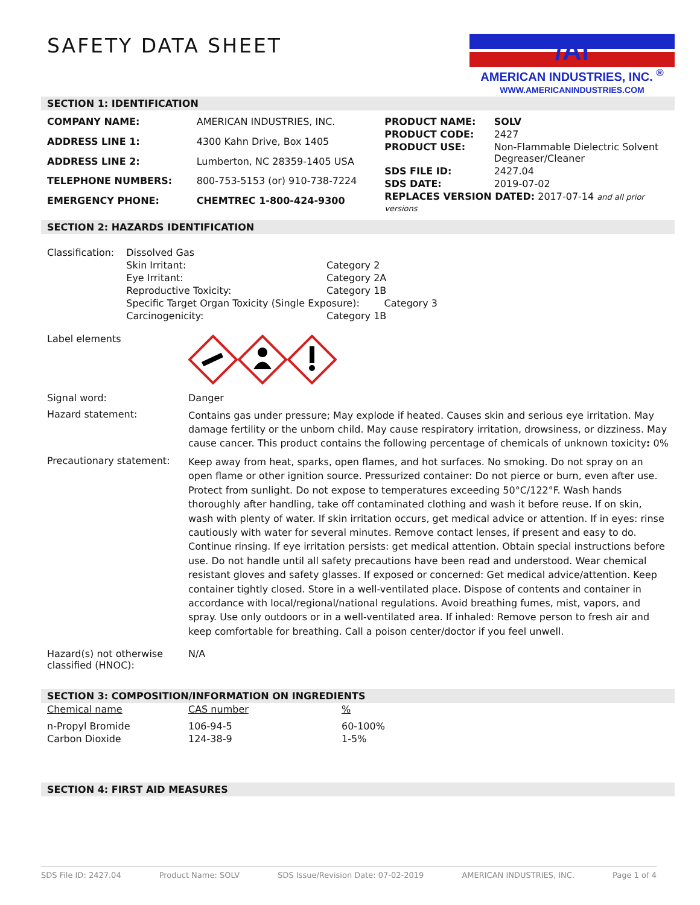SAFETY DATA SHEET
/Ai
AMERICAN INDUSTRIES, INC. <sup>®</sup>
WWW.AMERICANINDUSTRIES.COM
SECTION 1: IDENTIFICATION
| COMPANY NAME: | AMERICAN INDUSTRIES, INC. |
| ADDRESS LINE 1: | 4300 Kahn Drive, Box 1405 |
| ADDRESS LINE 2: | Lumberton, NC 28359-1405 USA |
| TELEPHONE NUMBERS: | 800-753-5153 (or) 910-738-7224 |
| EMERGENCY PHONE: | CHEMTREC 1-800-424-9300 |
| PRODUCT NAME: | SOLV |
| PRODUCT CODE: | 2427 |
| PRODUCT USE: | Non-Flammable Dielectric Solvent Degreaser/Cleaner |
| SDS FILE ID: | 2427.04 |
| SDS DATE: | 2019-07-02 |
| REPLACES VERSION DATED: 2017-07-14 and all prior versions | |
SECTION 2: HAZARDS IDENTIFICATION
| Classification: | Dissolved Gas | |
| | Skin Irritant: | Category 2 |
| | Eye Irritant: | Category 2A |
| | Reproductive Toxicity: | Category 1B |
| | Specific Target Organ Toxicity (Single Exposure): Category 3 | |
| | Carcinogenicity: | Category 1B |
Label elements
Signal word: Danger
Hazard statement:
Contains gas under pressure; May explode if heated. Causes skin and serious eye irritation. May damage fertility or the unborn child. May cause respiratory irritation, drowsiness, or dizziness. May cause cancer. This product contains the following percentage of chemicals of unknown toxicity: 0%
Precautionary statement:
Keep away from heat, sparks, open flames, and hot surfaces. No smoking. Do not spray on an open flame or other ignition source. Pressurized container: Do not pierce or burn, even after use. Protect from sunlight. Do not expose to temperatures exceeding 50°C/122°F. Wash hands thoroughly after handling, take off contaminated clothing and wash it before reuse. If on skin, wash with plenty of water. If skin irritation occurs, get medical advice or attention. If in eyes: rinse cautiously with water for several minutes. Remove contact lenses, if present and easy to do. Continue rinsing. If eye irritation persists: get medical attention. Obtain special instructions before use. Do not handle until all safety precautions have been read and understood. Wear chemical resistant gloves and safety glasses. If exposed or concerned: Get medical advice/attention. Keep container tightly closed. Store in a well-ventilated place. Dispose of contents and container in accordance with local/regional/national regulations. Avoid breathing fumes, mist, vapors, and spray. Use only outdoors or in a well-ventilated area. If inhaled: Remove person to fresh air and keep comfortable for breathing. Call a poison center/doctor if you feel unwell.
Hazard(s) not otherwise classified (HNOC):
N/A
SECTION 3: COMPOSITION/INFORMATION ON INGREDIENTS
| Chemical name | CAS number | % |
| --- | --- | --- |
| n-Propyl Bromide | 106-94-5 | 60-100% |
| Carbon Dioxide | 124-38-9 | 1-5% |
SECTION 4: FIRST AID MEASURES
SDS File ID: 2427.04 Product Name: SOLV SDS Issue/Revision Date: 07-02-2019 AMERICAN INDUSTRIES, INC. Page 1 of 4